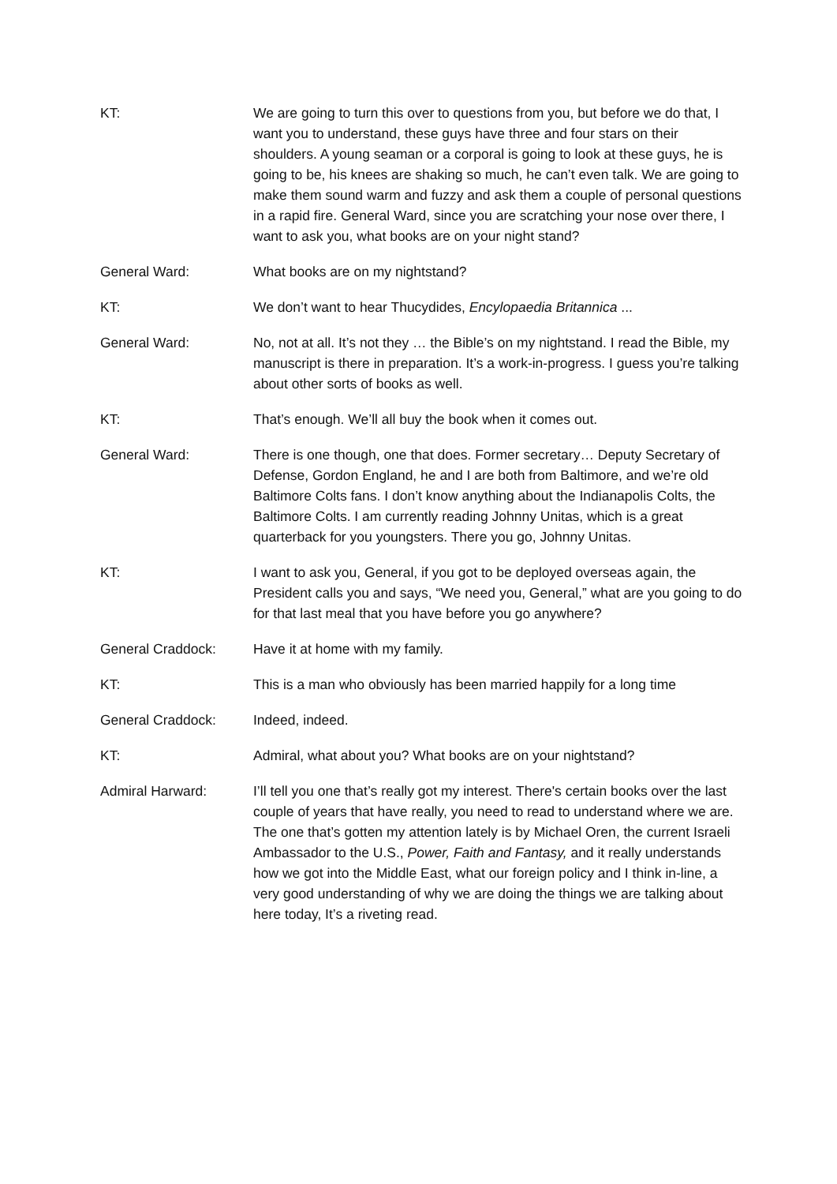KT: We are going to turn this over to questions from you, but before we do that, I want you to understand, these guys have three and four stars on their shoulders. A young seaman or a corporal is going to look at these guys, he is going to be, his knees are shaking so much, he can’t even talk. We are going to make them sound warm and fuzzy and ask them a couple of personal questions in a rapid fire. General Ward, since you are scratching your nose over there, I want to ask you, what books are on your night stand?
General Ward: What books are on my nightstand?
KT: We don’t want to hear Thucydides, Encylopaedia Britannica ...
General Ward: No, not at all. It’s not they … the Bible’s on my nightstand. I read the Bible, my manuscript is there in preparation. It’s a work-in-progress. I guess you’re talking about other sorts of books as well.
KT: That’s enough. We’ll all buy the book when it comes out.
General Ward: There is one though, one that does. Former secretary… Deputy Secretary of Defense, Gordon England, he and I are both from Baltimore, and we’re old Baltimore Colts fans. I don’t know anything about the Indianapolis Colts, the Baltimore Colts. I am currently reading Johnny Unitas, which is a great quarterback for you youngsters. There you go, Johnny Unitas.
KT: I want to ask you, General, if you got to be deployed overseas again, the President calls you and says, “We need you, General,” what are you going to do for that last meal that you have before you go anywhere?
General Craddock: Have it at home with my family.
KT: This is a man who obviously has been married happily for a long time
General Craddock: Indeed, indeed.
KT: Admiral, what about you? What books are on your nightstand?
Admiral Harward: I’ll tell you one that’s really got my interest. There's certain books over the last couple of years that have really, you need to read to understand where we are. The one that’s gotten my attention lately is by Michael Oren, the current Israeli Ambassador to the U.S., Power, Faith and Fantasy, and it really understands how we got into the Middle East, what our foreign policy and I think in-line, a very good understanding of why we are doing the things we are talking about here today, It’s a riveting read.